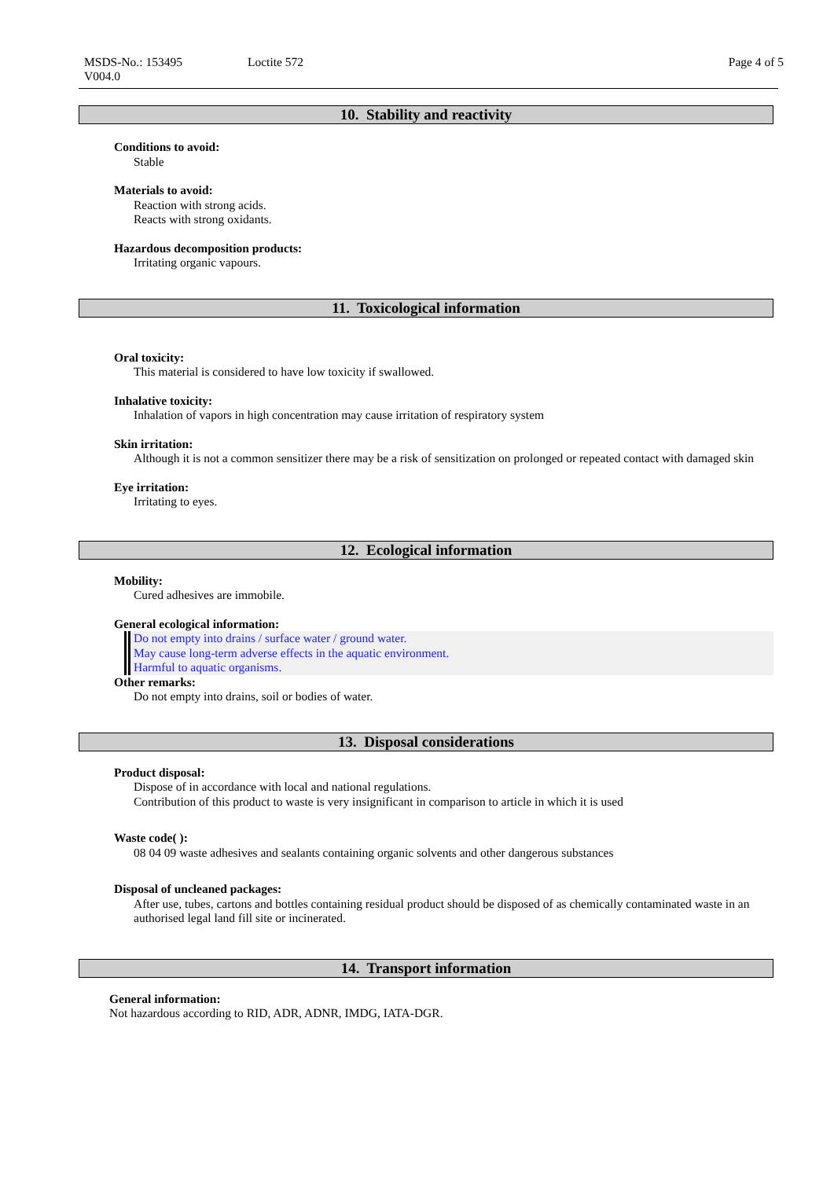MSDS-No.: 153495 Loctite 572 Page 4 of 5
V004.0
10. Stability and reactivity
Conditions to avoid:
Stable
Materials to avoid:
Reaction with strong acids.
Reacts with strong oxidants.
Hazardous decomposition products:
Irritating organic vapours.
11. Toxicological information
Oral toxicity:
This material is considered to have low toxicity if swallowed.
Inhalative toxicity:
Inhalation of vapors in high concentration may cause irritation of respiratory system
Skin irritation:
Although it is not a common sensitizer there may be a risk of sensitization on prolonged or repeated contact with damaged skin
Eye irritation:
Irritating to eyes.
12. Ecological information
Mobility:
Cured adhesives are immobile.
General ecological information:
Do not empty into drains / surface water / ground water.
May cause long-term adverse effects in the aquatic environment.
Harmful to aquatic organisms.
Other remarks:
Do not empty into drains, soil or bodies of water.
13. Disposal considerations
Product disposal:
Dispose of in accordance with local and national regulations.
Contribution of this product to waste is very insignificant in comparison to article in which it is used
Waste code( ):
08 04 09 waste adhesives and sealants containing organic solvents and other dangerous substances
Disposal of uncleaned packages:
After use, tubes, cartons and bottles containing residual product should be disposed of as chemically contaminated waste in an authorised legal land fill site or incinerated.
14. Transport information
General information:
Not hazardous according to RID, ADR, ADNR, IMDG, IATA-DGR.